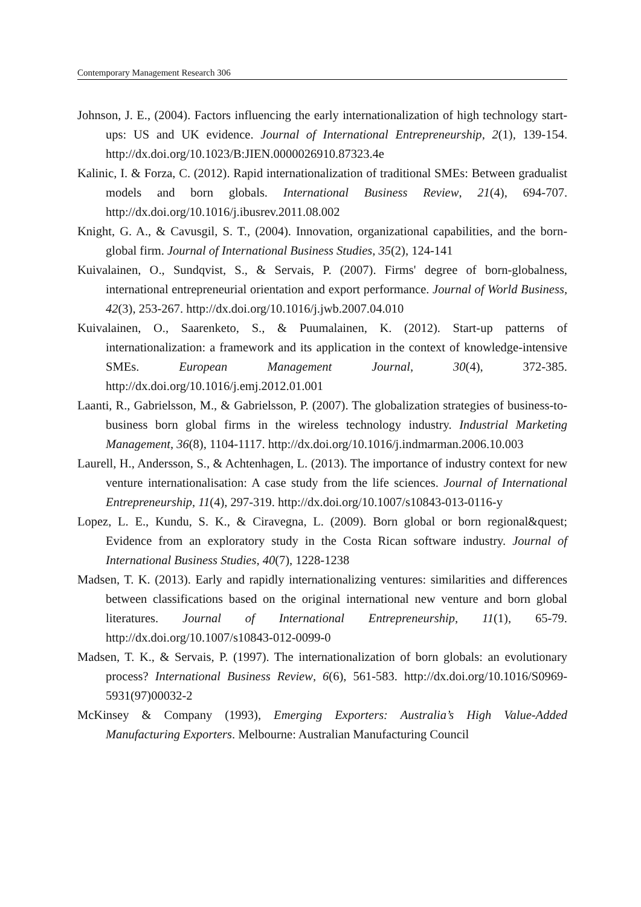Contemporary Management Research 306
Johnson, J. E., (2004). Factors influencing the early internationalization of high technology start-ups: US and UK evidence. Journal of International Entrepreneurship, 2(1), 139-154. http://dx.doi.org/10.1023/B:JIEN.0000026910.87323.4e
Kalinic, I. & Forza, C. (2012). Rapid internationalization of traditional SMEs: Between gradualist models and born globals. International Business Review, 21(4), 694-707. http://dx.doi.org/10.1016/j.ibusrev.2011.08.002
Knight, G. A., & Cavusgil, S. T., (2004). Innovation, organizational capabilities, and the born-global firm. Journal of International Business Studies, 35(2), 124-141
Kuivalainen, O., Sundqvist, S., & Servais, P. (2007). Firms' degree of born-globalness, international entrepreneurial orientation and export performance. Journal of World Business, 42(3), 253-267. http://dx.doi.org/10.1016/j.jwb.2007.04.010
Kuivalainen, O., Saarenketo, S., & Puumalainen, K. (2012). Start-up patterns of internationalization: a framework and its application in the context of knowledge-intensive SMEs. European Management Journal, 30(4), 372-385. http://dx.doi.org/10.1016/j.emj.2012.01.001
Laanti, R., Gabrielsson, M., & Gabrielsson, P. (2007). The globalization strategies of business-to-business born global firms in the wireless technology industry. Industrial Marketing Management, 36(8), 1104-1117. http://dx.doi.org/10.1016/j.indmarman.2006.10.003
Laurell, H., Andersson, S., & Achtenhagen, L. (2013). The importance of industry context for new venture internationalisation: A case study from the life sciences. Journal of International Entrepreneurship, 11(4), 297-319. http://dx.doi.org/10.1007/s10843-013-0116-y
Lopez, L. E., Kundu, S. K., & Ciravegna, L. (2009). Born global or born regional&quest; Evidence from an exploratory study in the Costa Rican software industry. Journal of International Business Studies, 40(7), 1228-1238
Madsen, T. K. (2013). Early and rapidly internationalizing ventures: similarities and differences between classifications based on the original international new venture and born global literatures. Journal of International Entrepreneurship, 11(1), 65-79. http://dx.doi.org/10.1007/s10843-012-0099-0
Madsen, T. K., & Servais, P. (1997). The internationalization of born globals: an evolutionary process? International Business Review, 6(6), 561-583. http://dx.doi.org/10.1016/S0969-5931(97)00032-2
McKinsey & Company (1993), Emerging Exporters: Australia’s High Value-Added Manufacturing Exporters. Melbourne: Australian Manufacturing Council